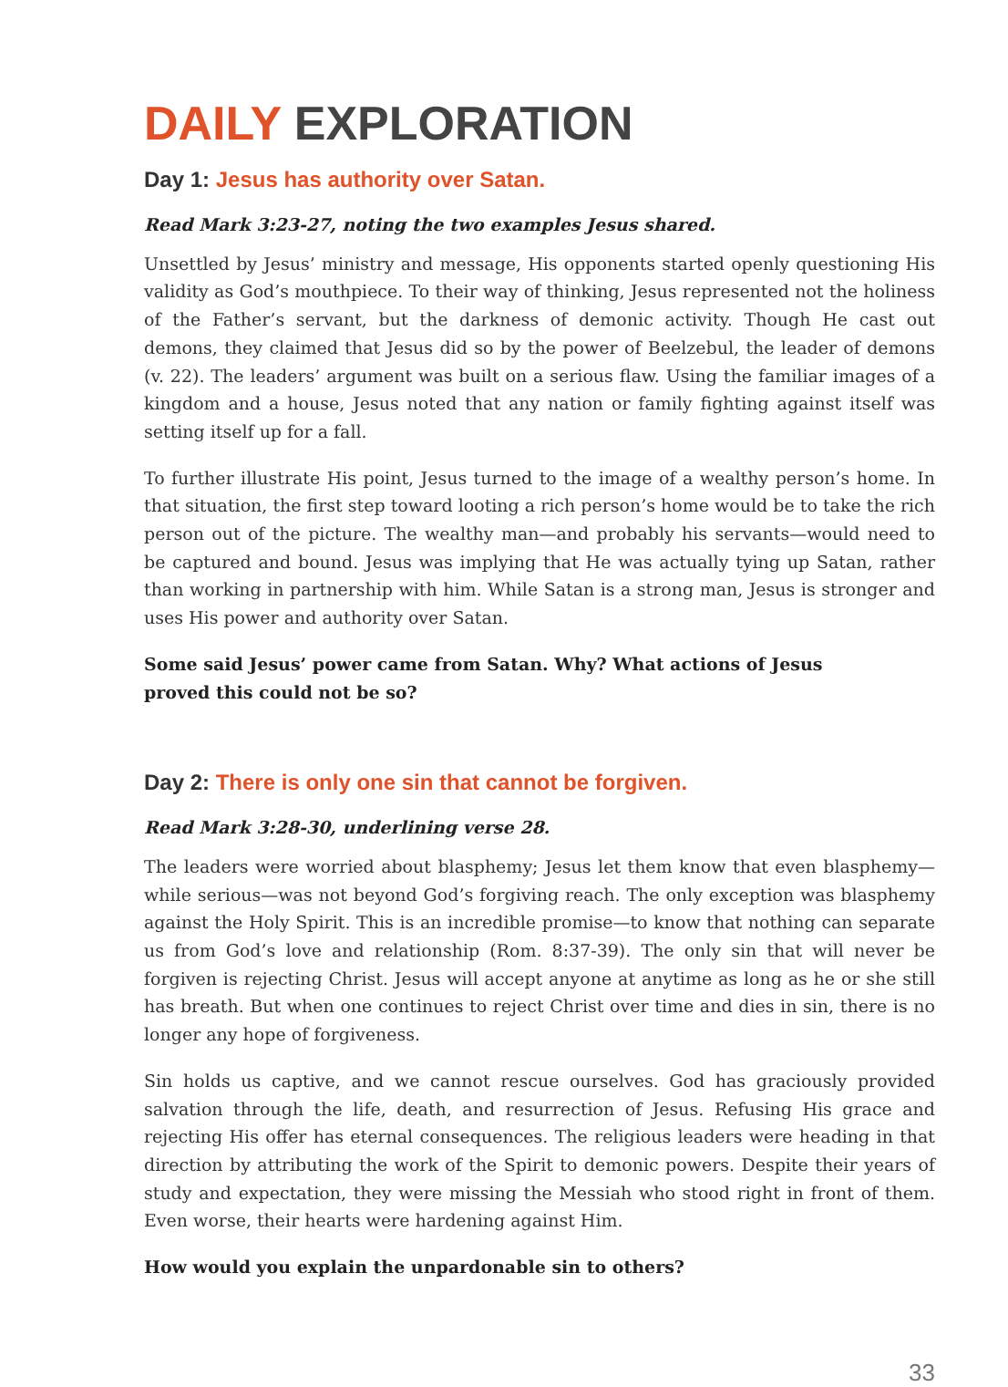DAILY EXPLORATION
Day 1: Jesus has authority over Satan.
Read Mark 3:23-27, noting the two examples Jesus shared.
Unsettled by Jesus’ ministry and message, His opponents started openly questioning His validity as God’s mouthpiece. To their way of thinking, Jesus represented not the holiness of the Father’s servant, but the darkness of demonic activity. Though He cast out demons, they claimed that Jesus did so by the power of Beelzebul, the leader of demons (v. 22). The leaders’ argument was built on a serious flaw. Using the familiar images of a kingdom and a house, Jesus noted that any nation or family fighting against itself was setting itself up for a fall.
To further illustrate His point, Jesus turned to the image of a wealthy person’s home. In that situation, the first step toward looting a rich person’s home would be to take the rich person out of the picture. The wealthy man—and probably his servants—would need to be captured and bound. Jesus was implying that He was actually tying up Satan, rather than working in partnership with him. While Satan is a strong man, Jesus is stronger and uses His power and authority over Satan.
Some said Jesus’ power came from Satan. Why? What actions of Jesus proved this could not be so?
Day 2: There is only one sin that cannot be forgiven.
Read Mark 3:28-30, underlining verse 28.
The leaders were worried about blasphemy; Jesus let them know that even blasphemy—while serious—was not beyond God’s forgiving reach. The only exception was blasphemy against the Holy Spirit. This is an incredible promise—to know that nothing can separate us from God’s love and relationship (Rom. 8:37-39). The only sin that will never be forgiven is rejecting Christ. Jesus will accept anyone at anytime as long as he or she still has breath. But when one continues to reject Christ over time and dies in sin, there is no longer any hope of forgiveness.
Sin holds us captive, and we cannot rescue ourselves. God has graciously provided salvation through the life, death, and resurrection of Jesus. Refusing His grace and rejecting His offer has eternal consequences. The religious leaders were heading in that direction by attributing the work of the Spirit to demonic powers. Despite their years of study and expectation, they were missing the Messiah who stood right in front of them. Even worse, their hearts were hardening against Him.
How would you explain the unpardonable sin to others?
33